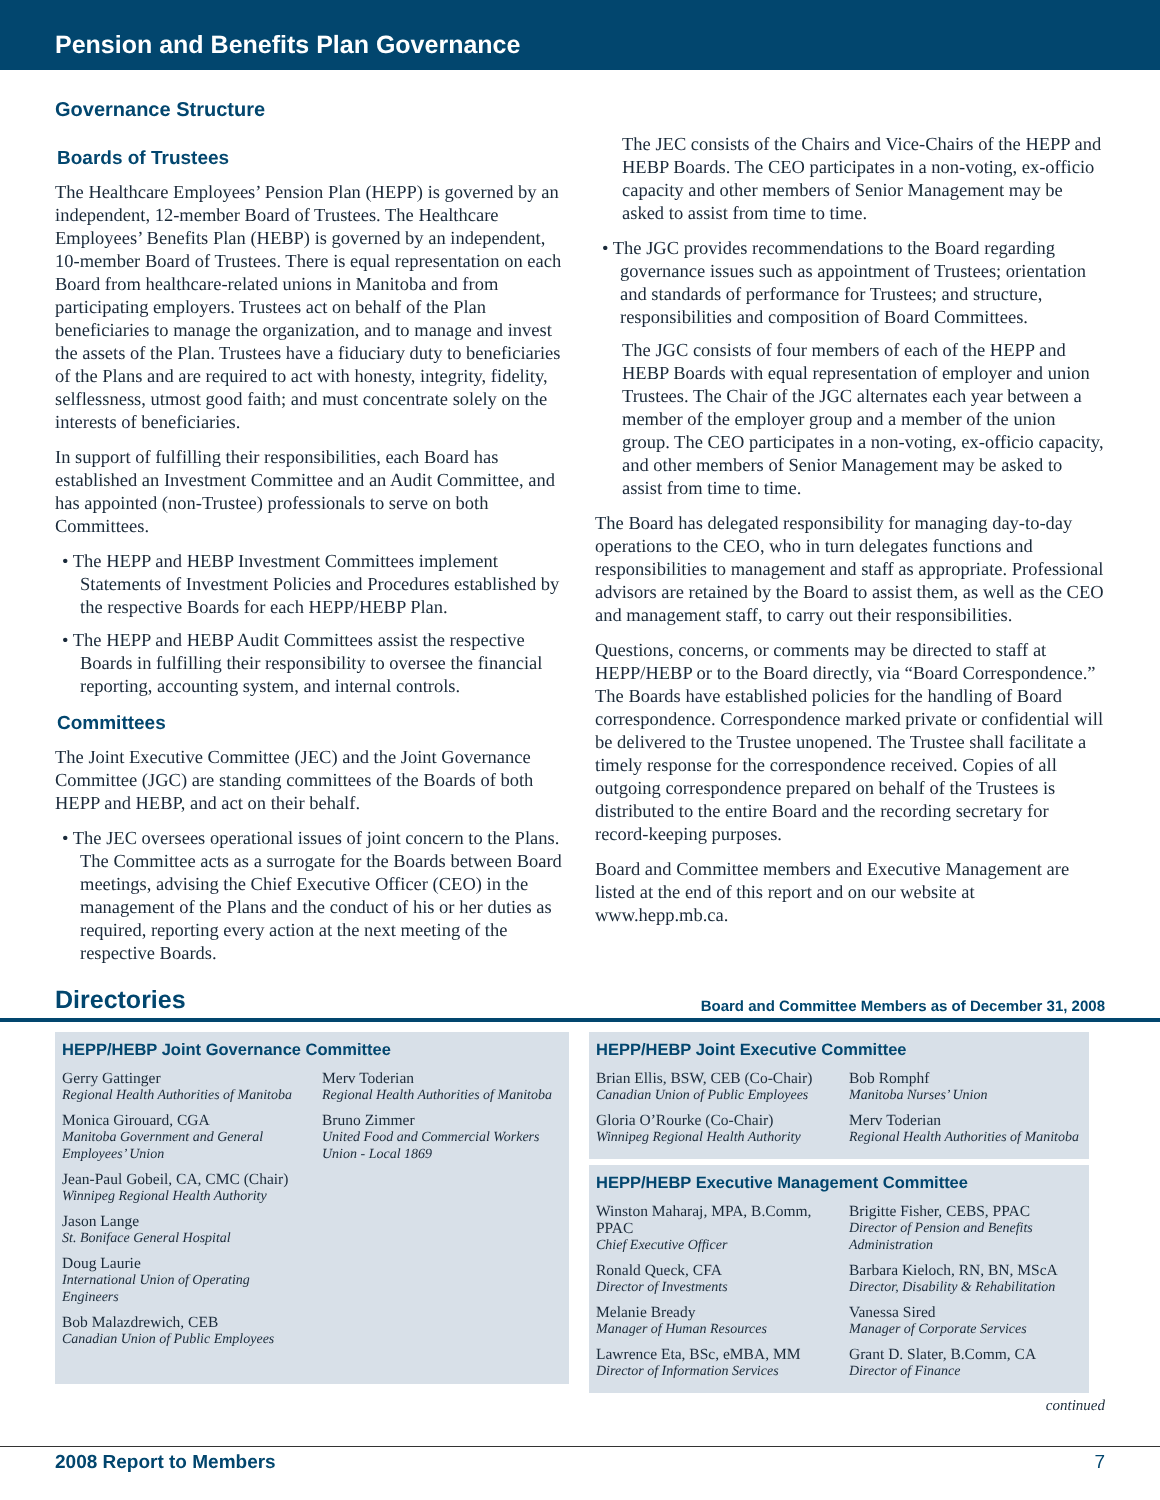Pension and Benefits Plan Governance
Governance Structure
Boards of Trustees
The Healthcare Employees’ Pension Plan (HEPP) is governed by an independent, 12-member Board of Trustees. The Healthcare Employees’ Benefits Plan (HEBP) is governed by an independent, 10-member Board of Trustees. There is equal representation on each Board from healthcare-related unions in Manitoba and from participating employers. Trustees act on behalf of the Plan beneficiaries to manage the organization, and to manage and invest the assets of the Plan. Trustees have a fiduciary duty to beneficiaries of the Plans and are required to act with honesty, integrity, fidelity, selflessness, utmost good faith; and must concentrate solely on the interests of beneficiaries.
In support of fulfilling their responsibilities, each Board has established an Investment Committee and an Audit Committee, and has appointed (non-Trustee) professionals to serve on both Committees.
• The HEPP and HEBP Investment Committees implement Statements of Investment Policies and Procedures established by the respective Boards for each HEPP/HEBP Plan.
• The HEPP and HEBP Audit Committees assist the respective Boards in fulfilling their responsibility to oversee the financial reporting, accounting system, and internal controls.
Committees
The Joint Executive Committee (JEC) and the Joint Governance Committee (JGC) are standing committees of the Boards of both HEPP and HEBP, and act on their behalf.
• The JEC oversees operational issues of joint concern to the Plans. The Committee acts as a surrogate for the Boards between Board meetings, advising the Chief Executive Officer (CEO) in the management of the Plans and the conduct of his or her duties as required, reporting every action at the next meeting of the respective Boards.
The JEC consists of the Chairs and Vice-Chairs of the HEPP and HEBP Boards. The CEO participates in a non-voting, ex-officio capacity and other members of Senior Management may be asked to assist from time to time.
• The JGC provides recommendations to the Board regarding governance issues such as appointment of Trustees; orientation and standards of performance for Trustees; and structure, responsibilities and composition of Board Committees.
The JGC consists of four members of each of the HEPP and HEBP Boards with equal representation of employer and union Trustees. The Chair of the JGC alternates each year between a member of the employer group and a member of the union group. The CEO participates in a non-voting, ex-officio capacity, and other members of Senior Management may be asked to assist from time to time.
The Board has delegated responsibility for managing day-to-day operations to the CEO, who in turn delegates functions and responsibilities to management and staff as appropriate. Professional advisors are retained by the Board to assist them, as well as the CEO and management staff, to carry out their responsibilities.
Questions, concerns, or comments may be directed to staff at HEPP/HEBP or to the Board directly, via “Board Correspondence.” The Boards have established policies for the handling of Board correspondence. Correspondence marked private or confidential will be delivered to the Trustee unopened. The Trustee shall facilitate a timely response for the correspondence received. Copies of all outgoing correspondence prepared on behalf of the Trustees is distributed to the entire Board and the recording secretary for record-keeping purposes.
Board and Committee members and Executive Management are listed at the end of this report and on our website at www.hepp.mb.ca.
Directories Board and Committee Members as of December 31, 2008
HEPP/HEBP Joint Governance Committee
Gerry Gattinger
Regional Health Authorities of Manitoba
Monica Girouard, CGA
Manitoba Government and General Employees’ Union
Jean-Paul Gobeil, CA, CMC (Chair)
Winnipeg Regional Health Authority
Jason Lange
St. Boniface General Hospital
Doug Laurie
International Union of Operating Engineers
Bob Malazdrewich, CEB
Canadian Union of Public Employees
Merv Toderian
Regional Health Authorities of Manitoba
Bruno Zimmer
United Food and Commercial Workers Union - Local 1869
HEPP/HEBP Joint Executive Committee
Brian Ellis, BSW, CEB (Co-Chair)
Canadian Union of Public Employees
Gloria O’Rourke (Co-Chair)
Winnipeg Regional Health Authority
Bob Romphf
Manitoba Nurses’ Union
Merv Toderian
Regional Health Authorities of Manitoba
HEPP/HEBP Executive Management Committee
Winston Maharaj, MPA, B.Comm, PPAC
Chief Executive Officer
Ronald Queck, CFA
Director of Investments
Melanie Bready
Manager of Human Resources
Lawrence Eta, BSc, eMBA, MM
Director of Information Services
Brigitte Fisher, CEBS, PPAC
Director of Pension and Benefits Administration
Barbara Kieloch, RN, BN, MScA
Director, Disability & Rehabilitation
Vanessa Sired
Manager of Corporate Services
Grant D. Slater, B.Comm, CA
Director of Finance
continued
2008 Report to Members 7